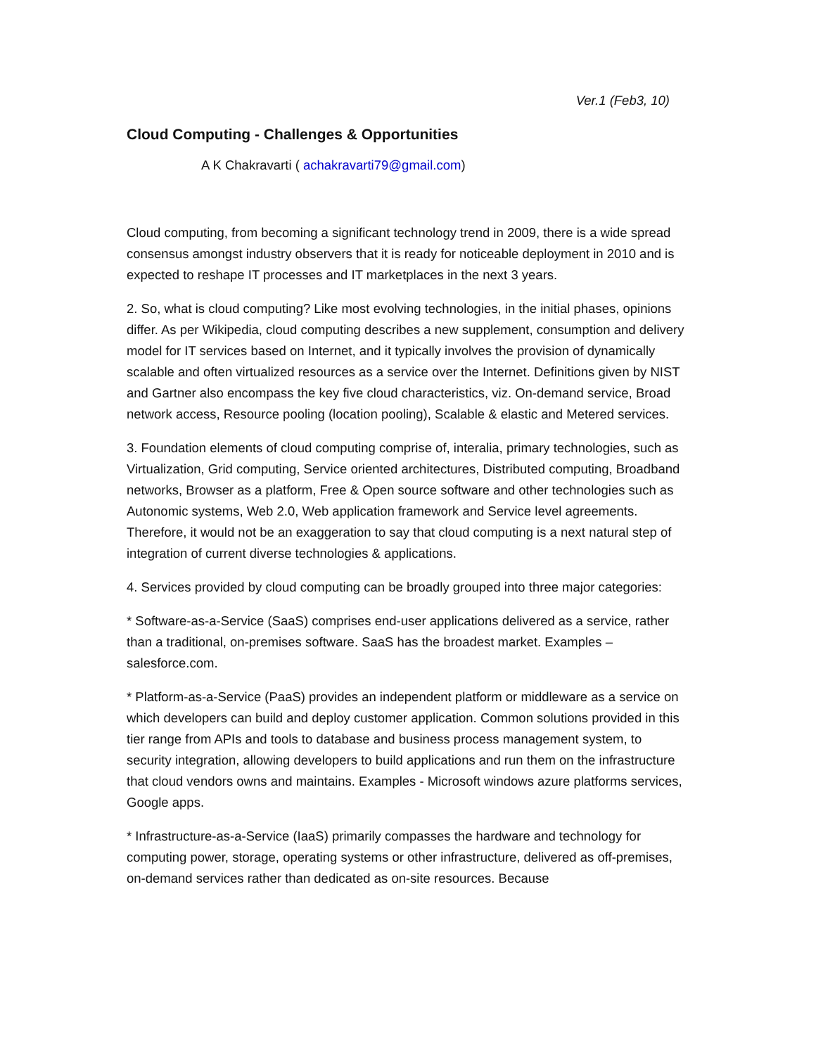Ver.1 (Feb3, 10)
Cloud Computing - Challenges & Opportunities
A K Chakravarti ( achakravarti79@gmail.com)
Cloud computing, from becoming a significant technology trend in 2009, there is a wide spread consensus amongst industry observers that it is ready for noticeable deployment in 2010 and is expected to reshape IT processes and IT marketplaces in the next 3 years.
2. So, what is cloud computing? Like most evolving technologies, in the initial phases, opinions differ. As per Wikipedia, cloud computing describes a new supplement, consumption and delivery model for IT services based on Internet, and it typically involves the provision of dynamically scalable and often virtualized resources as a service over the Internet. Definitions given by NIST and Gartner also encompass the key five cloud characteristics, viz. On-demand service, Broad network access, Resource pooling (location pooling), Scalable & elastic and Metered services.
3. Foundation elements of cloud computing comprise of, interalia, primary technologies, such as Virtualization, Grid computing, Service oriented architectures, Distributed computing, Broadband networks, Browser as a platform, Free & Open source software and other technologies such as Autonomic systems, Web 2.0, Web application framework and Service level agreements. Therefore, it would not be an exaggeration to say that cloud computing is a next natural step of integration of current diverse technologies & applications.
4. Services provided by cloud computing can be broadly grouped into three major categories:
* Software-as-a-Service (SaaS) comprises end-user applications delivered as a service, rather than a traditional, on-premises software. SaaS has the broadest market. Examples – salesforce.com.
* Platform-as-a-Service (PaaS) provides an independent platform or middleware as a service on which developers can build and deploy customer application. Common solutions provided in this tier range from APIs and tools to database and business process management system, to security integration, allowing developers to build applications and run them on the infrastructure that cloud vendors owns and maintains. Examples - Microsoft windows azure platforms services, Google apps.
* Infrastructure-as-a-Service (IaaS) primarily compasses the hardware and technology for computing power, storage, operating systems or other infrastructure, delivered as off-premises, on-demand services rather than dedicated as on-site resources. Because